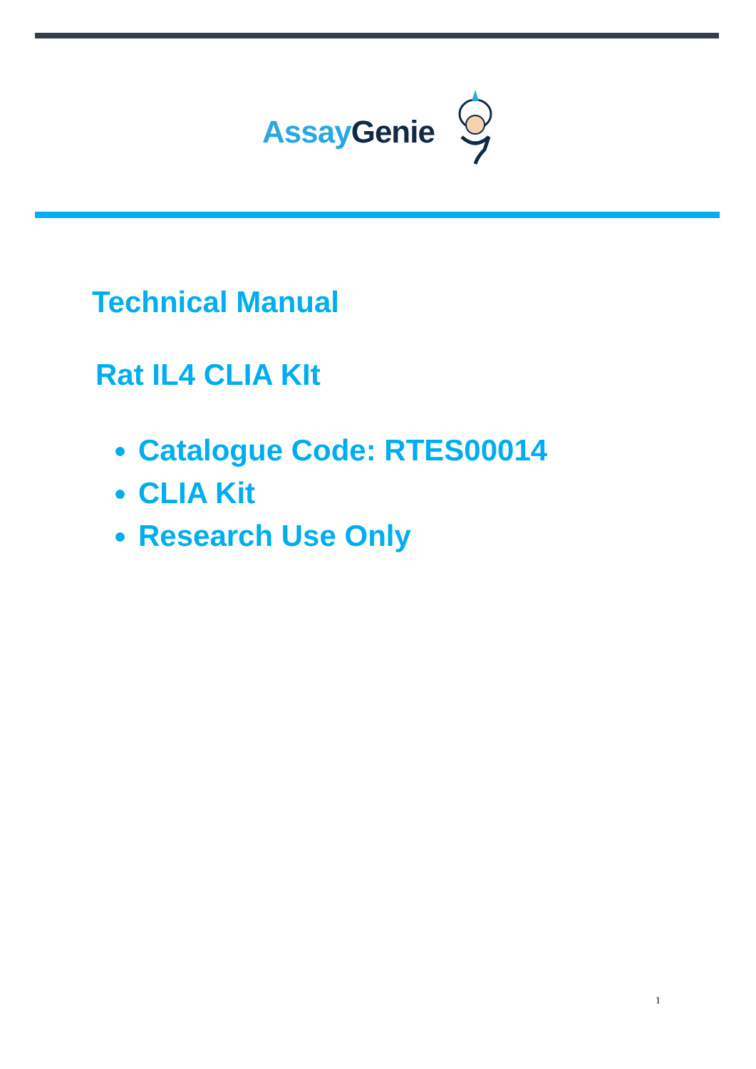Assay Genie
Technical Manual
Rat IL4 CLIA KIt
Catalogue Code: RTES00014
CLIA Kit
Research Use Only
1